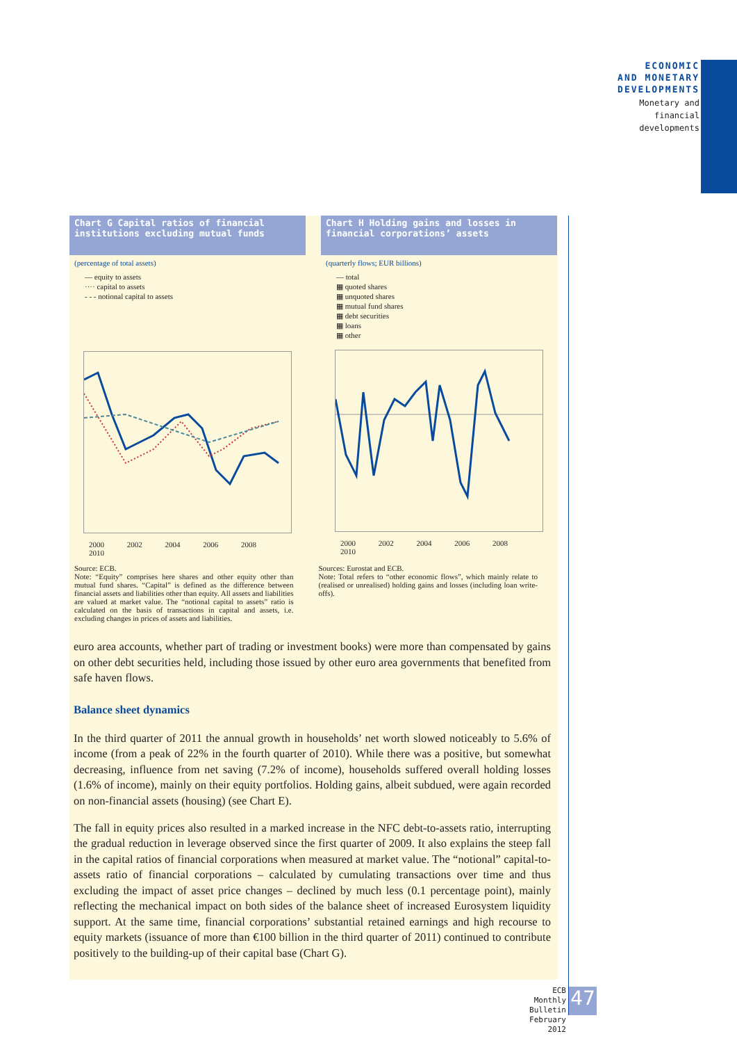ECONOMIC
AND MONETARY
DEVELOPMENTS
Monetary and
financial
developments
Chart G Capital ratios of financial institutions excluding mutual funds
(percentage of total assets)
— equity to assets
···· capital to assets
- - - notional capital to assets
2000 2002 2004 2006 2008 2010
Chart H Holding gains and losses in financial corporations’ assets
(quarterly flows; EUR billions)
— total
▦ quoted shares
▦ unquoted shares
▦ mutual fund shares
▦ debt securities
▦ loans
▦ other
2000 2002 2004 2006 2008 2010
Source: ECB.
Note: “Equity” comprises here shares and other equity other than mutual fund shares. “Capital” is defined as the difference between financial assets and liabilities other than equity. All assets and liabilities are valued at market value. The “notional capital to assets” ratio is calculated on the basis of transactions in capital and assets, i.e. excluding changes in prices of assets and liabilities.
Sources: Eurostat and ECB.
Note: Total refers to “other economic flows”, which mainly relate to (realised or unrealised) holding gains and losses (including loan write-offs).
euro area accounts, whether part of trading or investment books) were more than compensated by gains on other debt securities held, including those issued by other euro area governments that benefited from safe haven flows.
Balance sheet dynamics
In the third quarter of 2011 the annual growth in households’ net worth slowed noticeably to 5.6% of income (from a peak of 22% in the fourth quarter of 2010). While there was a positive, but somewhat decreasing, influence from net saving (7.2% of income), households suffered overall holding losses (1.6% of income), mainly on their equity portfolios. Holding gains, albeit subdued, were again recorded on non-financial assets (housing) (see Chart E).
The fall in equity prices also resulted in a marked increase in the NFC debt-to-assets ratio, interrupting the gradual reduction in leverage observed since the first quarter of 2009. It also explains the steep fall in the capital ratios of financial corporations when measured at market value. The “notional” capital-to-assets ratio of financial corporations – calculated by cumulating transactions over time and thus excluding the impact of asset price changes – declined by much less (0.1 percentage point), mainly reflecting the mechanical impact on both sides of the balance sheet of increased Eurosystem liquidity support. At the same time, financial corporations’ substantial retained earnings and high recourse to equity markets (issuance of more than €100 billion in the third quarter of 2011) continued to contribute positively to the building-up of their capital base (Chart G).
ECB
Monthly Bulletin
February 2012
47